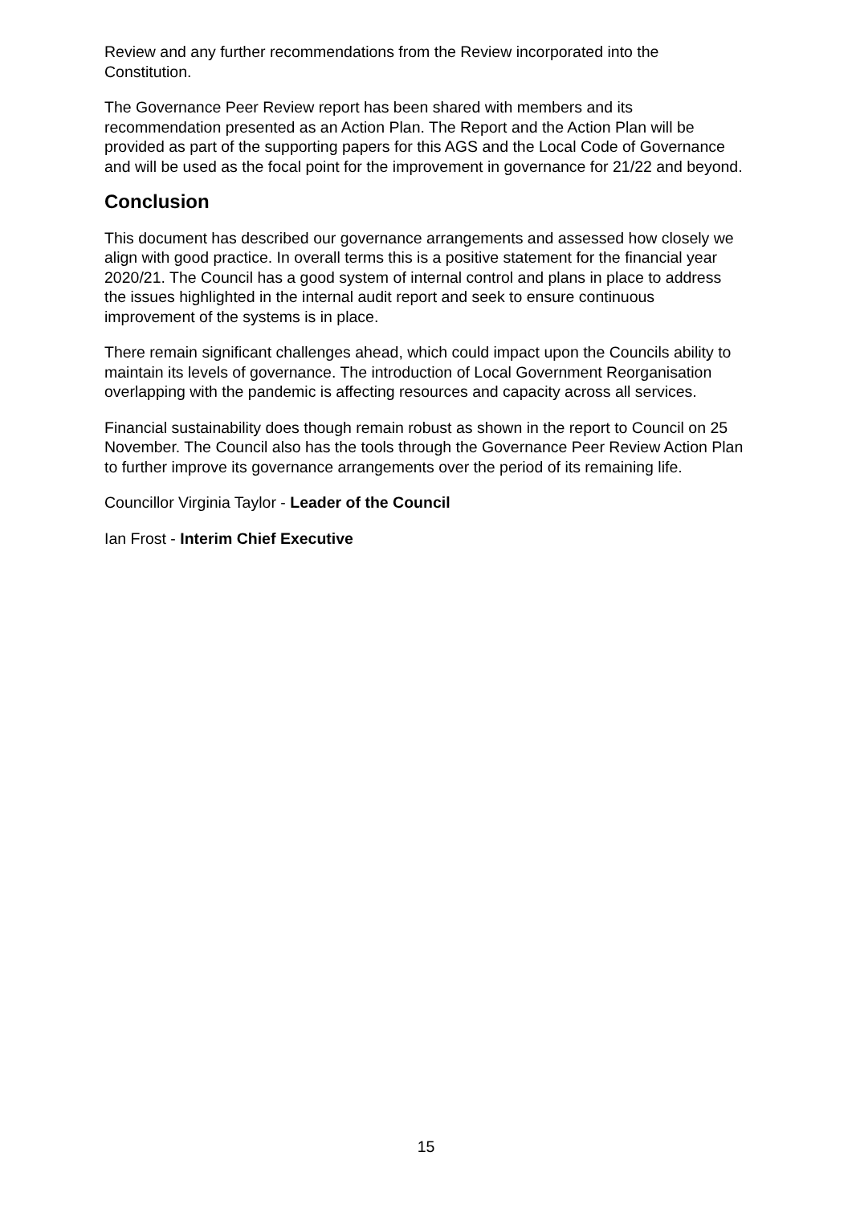Review and any further recommendations from the Review incorporated into the Constitution.
The Governance Peer Review report has been shared with members and its recommendation presented as an Action Plan. The Report and the Action Plan will be provided as part of the supporting papers for this AGS and the Local Code of Governance and will be used as the focal point for the improvement in governance for 21/22 and beyond.
Conclusion
This document has described our governance arrangements and assessed how closely we align with good practice. In overall terms this is a positive statement for the financial year 2020/21. The Council has a good system of internal control and plans in place to address the issues highlighted in the internal audit report and seek to ensure continuous improvement of the systems is in place.
There remain significant challenges ahead, which could impact upon the Councils ability to maintain its levels of governance. The introduction of Local Government Reorganisation overlapping with the pandemic is affecting resources and capacity across all services.
Financial sustainability does though remain robust as shown in the report to Council on 25 November. The Council also has the tools through the Governance Peer Review Action Plan to further improve its governance arrangements over the period of its remaining life.
Councillor Virginia Taylor - Leader of the Council
Ian Frost - Interim Chief Executive
15